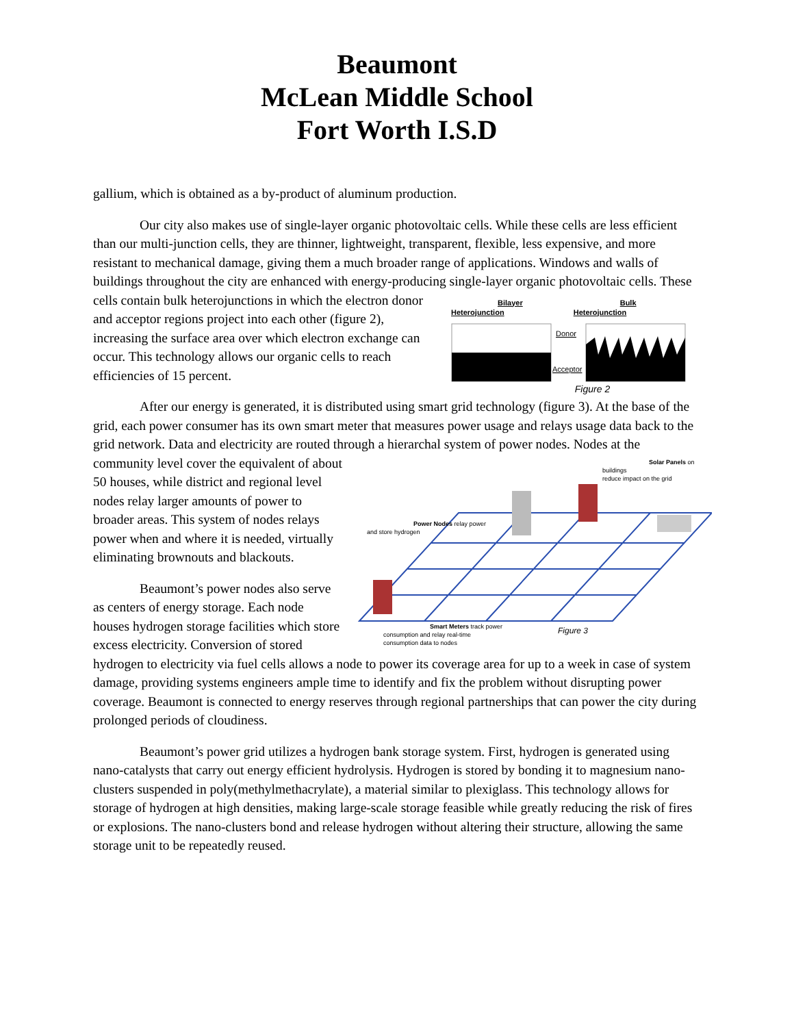Beaumont
McLean Middle School
Fort Worth I.S.D
gallium, which is obtained as a by-product of aluminum production.
Our city also makes use of single-layer organic photovoltaic cells. While these cells are less efficient than our multi-junction cells, they are thinner, lightweight, transparent, flexible, less expensive, and more resistant to mechanical damage, giving them a much broader range of applications. Windows and walls of buildings throughout the city are enhanced with energy-producing single-layer organic Bilayer Heterojunction Bulk Heterojunction
Donor
Acceptor
Figure 2 photovoltaic cells. These cells contain bulk heterojunctions in which the electron donor and acceptor regions project into each other (figure 2), increasing the surface area over which electron exchange can occur. This technology allows our organic cells to reach efficiencies of 15 percent.
After our energy is generated, it is distributed using smart grid technology (figure 3). At the base of the grid, each power consumer has its own smart meter that measures power usage and relays usage data back to the grid network. Data and electricity are routed through a hierarchal system of power nodes. Solar Panels on buildings
reduce impact on the grid
Power Nodes relay power
and store hydrogen
Smart Meters track power
consumption and relay real-time
consumption data to nodes
Figure 3 Nodes at the community level cover the equivalent of about 50 houses, while district and regional level nodes relay larger amounts of power to broader areas. This system of nodes relays power when and where it is needed, virtually eliminating brownouts and blackouts.
Beaumont’s power nodes also serve as centers of energy storage. Each node houses hydrogen storage facilities which store excess electricity. Conversion of stored hydrogen to electricity via fuel cells allows a node to power its coverage area for up to a week in case of system damage, providing systems engineers ample time to identify and fix the problem without disrupting power coverage. Beaumont is connected to energy reserves through regional partnerships that can power the city during prolonged periods of cloudiness.
Beaumont’s power grid utilizes a hydrogen bank storage system. First, hydrogen is generated using nano-catalysts that carry out energy efficient hydrolysis. Hydrogen is stored by bonding it to magnesium nano-clusters suspended in poly(methylmethacrylate), a material similar to plexiglass. This technology allows for storage of hydrogen at high densities, making large-scale storage feasible while greatly reducing the risk of fires or explosions. The nano-clusters bond and release hydrogen without altering their structure, allowing the same storage unit to be repeatedly reused.